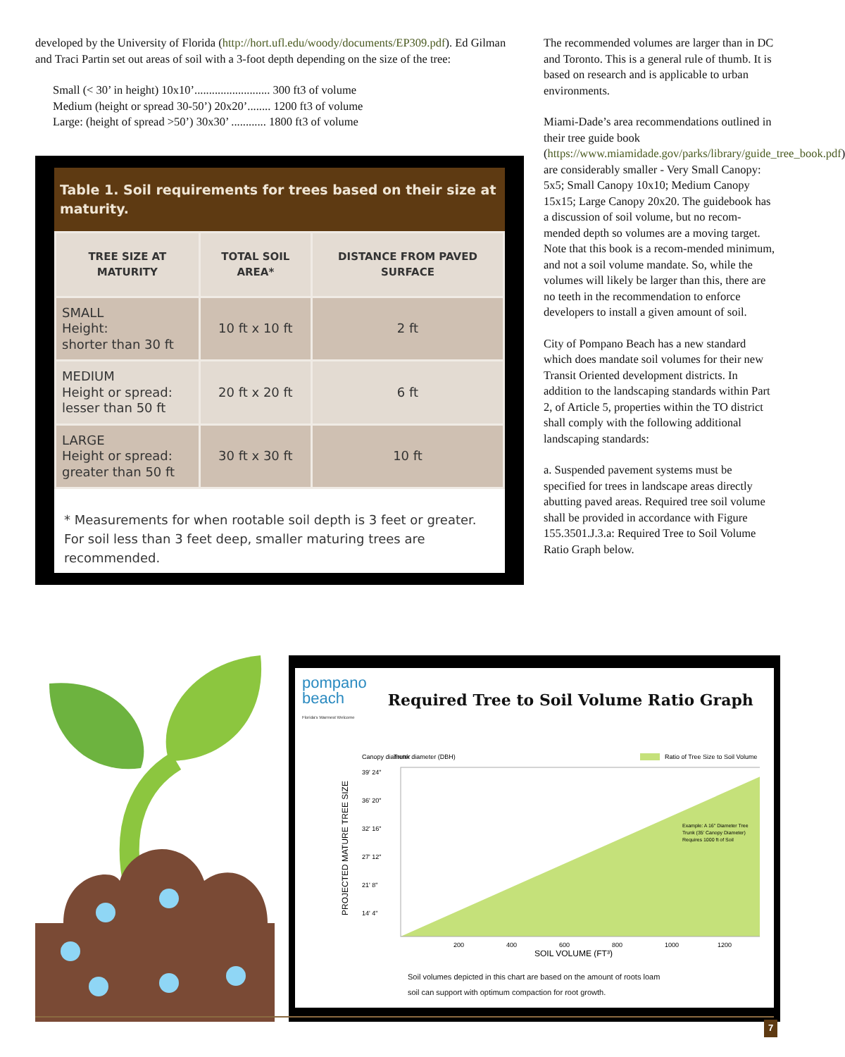developed by the University of Florida (http://hort.ufl.edu/woody/documents/EP309.pdf). Ed Gilman and Traci Partin set out areas of soil with a 3-foot depth depending on the size of the tree:
Small (< 30’ in height) 10x10’.......................... 300 ft3 of volume
Medium (height or spread 30-50’) 20x20’........ 1200 ft3 of volume
Large: (height of spread >50’) 30x30’ ............ 1800 ft3 of volume
Table 1. Soil requirements for trees based on their size at maturity.
| TREE SIZE AT MATURITY | TOTAL SOIL AREA* | DISTANCE FROM PAVED SURFACE |
| --- | --- | --- |
| SMALL Height: shorter than 30 ft | 10 ft x 10 ft | 2 ft |
| MEDIUM Height or spread: lesser than 50 ft | 20 ft x 20 ft | 6 ft |
| LARGE Height or spread: greater than 50 ft | 30 ft x 30 ft | 10 ft |
* Measurements for when rootable soil depth is 3 feet or greater. For soil less than 3 feet deep, smaller maturing trees are recommended.
The recommended volumes are larger than in DC and Toronto. This is a general rule of thumb. It is based on research and is applicable to urban environments.
Miami-Dade’s area recommendations outlined in their tree guide book (https://www.miamidade.gov/parks/library/guide_tree_book.pdf) are considerably smaller - Very Small Canopy: 5x5; Small Canopy 10x10; Medium Canopy 15x15; Large Canopy 20x20. The guidebook has a discussion of soil volume, but no recom-mended depth so volumes are a moving target. Note that this book is a recom-mended minimum, and not a soil volume mandate. So, while the volumes will likely be larger than this, there are no teeth in the recommendation to enforce developers to install a given amount of soil.
City of Pompano Beach has a new standard which does mandate soil volumes for their new Transit Oriented development districts. In addition to the landscaping standards within Part 2, of Article 5, properties within the TO district shall comply with the following additional landscaping standards:
a. Suspended pavement systems must be specified for trees in landscape areas directly abutting paved areas. Required tree soil volume shall be provided in accordance with Figure 155.3501.J.3.a: Required Tree to Soil Volume Ratio Graph below.
pompano
beach
Florida's Warmest Welcome
Required Tree to Soil Volume Ratio Graph
Canopy diameter
Trunk diameter (DBH)
Ratio of Tree Size to Soil Volume
PROJECTED MATURE TREE SIZE
39' 24"
36' 20"
32' 16"
27' 12"
21' 8"
14' 4"
200
400
600
800
1000
1200
SOIL VOLUME (FT³)
Example: A 16" Diameter Tree
Trunk (35' Canopy Diameter)
Requires 1000 ft of Soil
Soil volumes depicted in this chart are based on the amount of roots loam soil can support with optimum compaction for root growth.
7